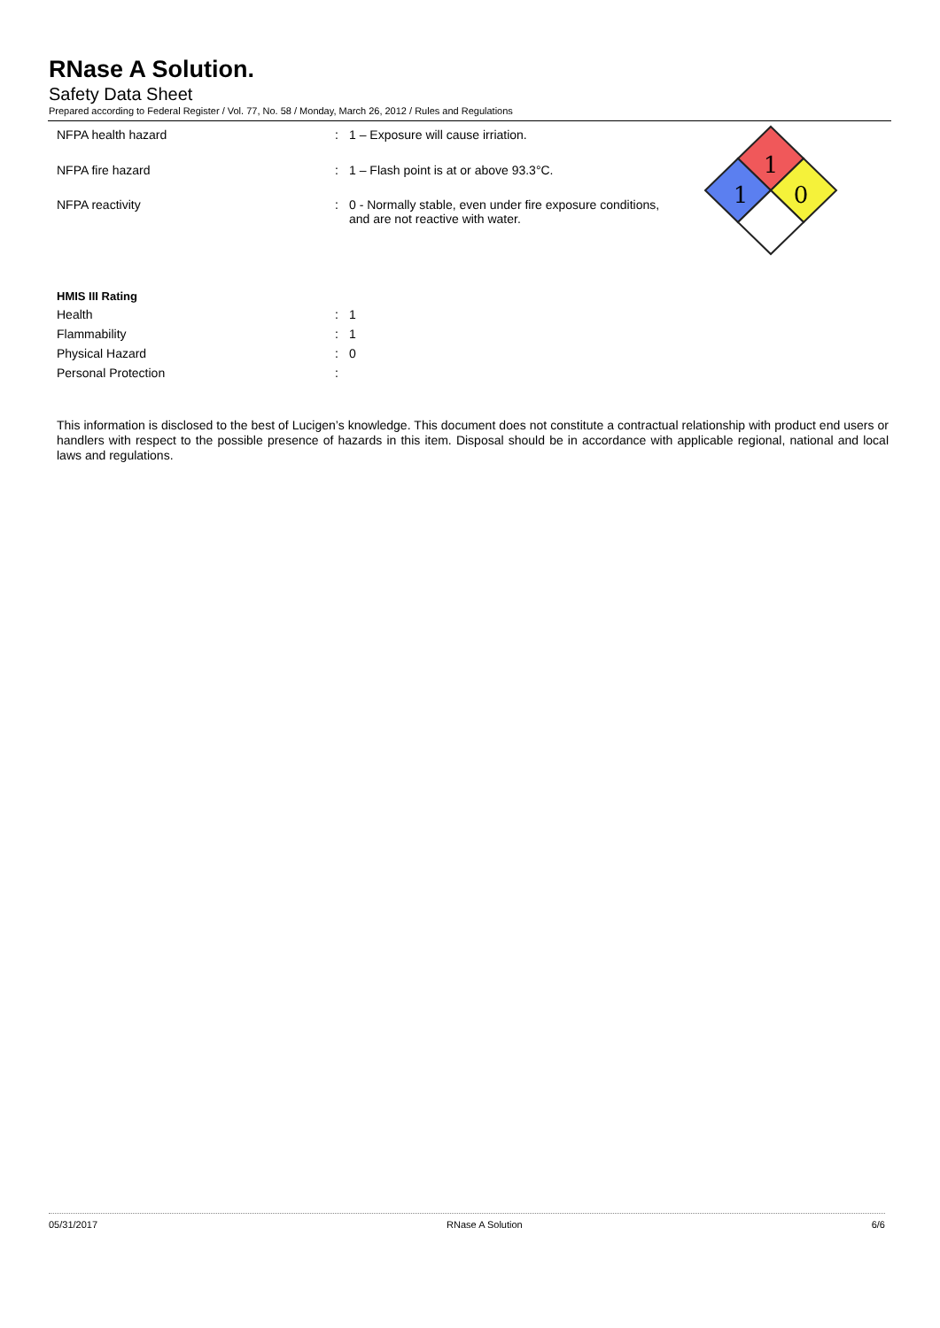RNase A Solution.
Safety Data Sheet
Prepared according to Federal Register / Vol. 77, No. 58 / Monday, March 26, 2012 / Rules and Regulations
| NFPA health hazard | : | 1 – Exposure will cause irriation. |
| NFPA fire hazard | : | 1 – Flash point is at or above 93.3°C. |
| NFPA reactivity | : | 0 - Normally stable, even under fire exposure conditions, and are not reactive with water. |
1
1
0
HMIS III Rating
| Health | : | 1 |
| Flammability | : | 1 |
| Physical Hazard | : | 0 |
| Personal Protection | : | |
This information is disclosed to the best of Lucigen’s knowledge. This document does not constitute a contractual relationship with product end users or handlers with respect to the possible presence of hazards in this item. Disposal should be in accordance with applicable regional, national and local laws and regulations.
05/31/2017 RNase A Solution 6/6